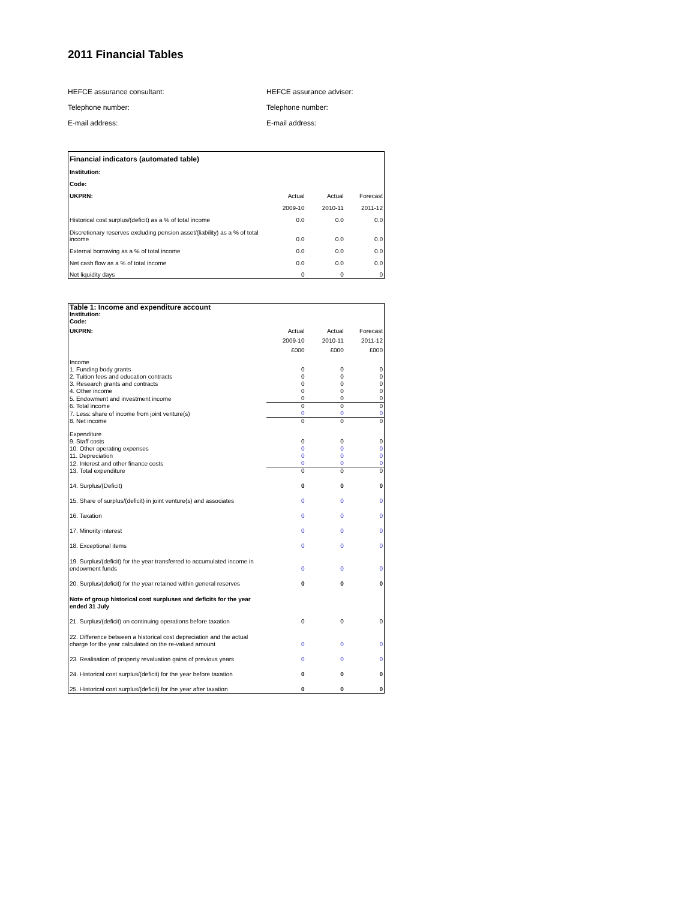2011 Financial Tables
HEFCE assurance consultant:
HEFCE assurance adviser:
Telephone number:
Telephone number:
E-mail address:
E-mail address:
| Financial indicators (automated table) | | | |
| Institution: | | | |
| Code: | | | |
| UKPRN: | Actual | Actual | Forecast |
| | 2009-10 | 2010-11 | 2011-12 |
| Historical cost surplus/(deficit) as a % of total income | 0.0 | 0.0 | 0.0 |
| Discretionary reserves excluding pension asset/(liability) as a % of total income | 0.0 | 0.0 | 0.0 |
| External borrowing as a % of total income | 0.0 | 0.0 | 0.0 |
| Net cash flow as a % of total income | 0.0 | 0.0 | 0.0 |
| Net liquidity days | 0 | 0 | 0 |
| Table 1: Income and expenditure account | | | |
| Institution: | | | |
| Code: | | | |
| UKPRN: | Actual | Actual | Forecast |
| | 2009-10 | 2010-11 | 2011-12 |
| | £000 | £000 | £000 |
| Income | | | |
| 1. Funding body grants | 0 | 0 | 0 |
| 2. Tuition fees and education contracts | 0 | 0 | 0 |
| 3. Research grants and contracts | 0 | 0 | 0 |
| 4. Other income | 0 | 0 | 0 |
| 5. Endowment and investment income | 0 | 0 | 0 |
| 6. Total income | 0 | 0 | 0 |
| 7. Less: share of income from joint venture(s) | 0 | 0 | 0 |
| 8. Net income | 0 | 0 | 0 |
| Expenditure | | | |
| 9. Staff costs | 0 | 0 | 0 |
| 10. Other operating expenses | 0 | 0 | 0 |
| 11. Depreciation | 0 | 0 | 0 |
| 12. Interest and other finance costs | 0 | 0 | 0 |
| 13. Total expenditure | 0 | 0 | 0 |
| 14. Surplus/(Deficit) | 0 | 0 | 0 |
| 15. Share of surplus/(deficit) in joint venture(s) and associates | 0 | 0 | 0 |
| 16. Taxation | 0 | 0 | 0 |
| 17. Minority interest | 0 | 0 | 0 |
| 18. Exceptional items | 0 | 0 | 0 |
| 19. Surplus/(deficit) for the year transferred to accumulated income in endowment funds | 0 | 0 | 0 |
| 20. Surplus/(deficit) for the year retained within general reserves | 0 | 0 | 0 |
| Note of group historical cost surpluses and deficits for the year ended 31 July | | | |
| 21. Surplus/(deficit) on continuing operations before taxation | 0 | 0 | 0 |
| 22. Difference between a historical cost depreciation and the actual charge for the year calculated on the re-valued amount | 0 | 0 | 0 |
| 23. Realisation of property revaluation gains of previous years | 0 | 0 | 0 |
| 24. Historical cost surplus/(deficit) for the year before taxation | 0 | 0 | 0 |
| 25. Historical cost surplus/(deficit) for the year after taxation | 0 | 0 | 0 |